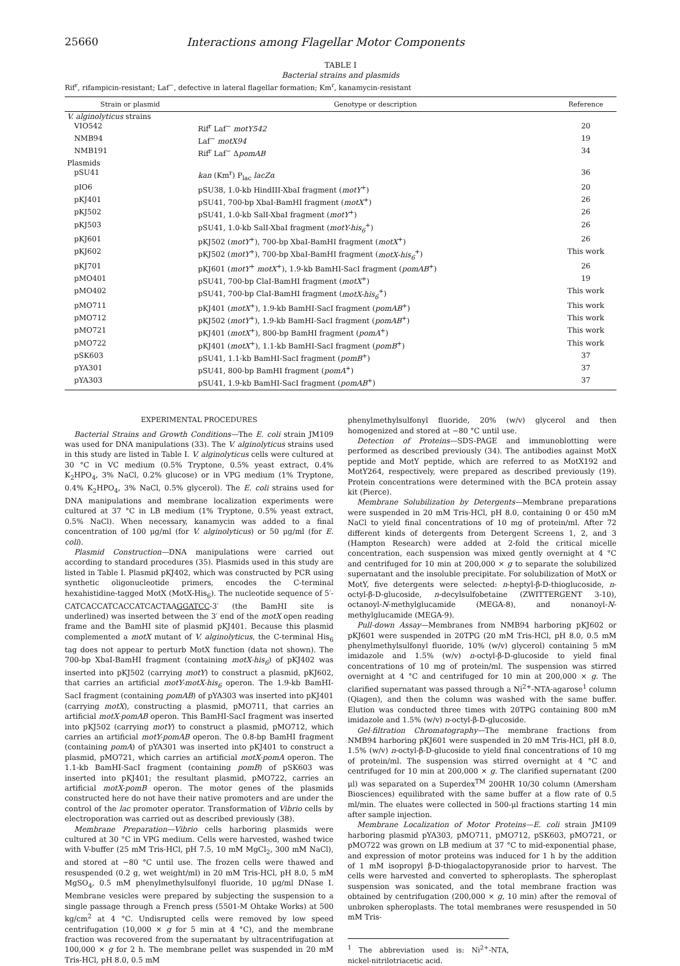25660 Interactions among Flagellar Motor Components
TABLE I
Bacterial strains and plasmids
Rif<sup>r</sup>, rifampicin-resistant; Laf<sup>−</sup>, defective in lateral flagellar formation; Km<sup>r</sup>, kanamycin-resistant
| Strain or plasmid | Genotype or description | Reference |
| --- | --- | --- |
| V. alginolyticus strains | | |
| VIO542 | Rif<sup>r</sup> Laf<sup>−</sup> motY542 | 20 |
| NMB94 | Laf<sup>−</sup> motX94 | 19 |
| NMB191 | Rif<sup>r</sup> Laf<sup>−</sup> Δ pomAB | 34 |
| Plasmids | | |
| pSU41 | kan (Km<sup>r</sup>) P<sub>lac</sub> lacZα | 36 |
| pIO6 | pSU38, 1.0-kb HindIII-XbaI fragment ( motY<sup>+</sup>) | 20 |
| pKJ401 | pSU41, 700-bp XbaI-BamHI fragment ( motX<sup>+</sup>) | 26 |
| pKJ502 | pSU41, 1.0-kb SalI-XbaI fragment ( motY<sup>+</sup>) | 26 |
| pKJ503 | pSU41, 1.0-kb SalI-XbaI fragment ( motY-his<sub>6</sub><sup>+</sup>) | 26 |
| pKJ601 | pKJ502 ( motY<sup>+</sup>), 700-bp XbaI-BamHI fragment ( motX<sup>+</sup>) | 26 |
| pKJ602 | pKJ502 ( motY<sup>+</sup>), 700-bp XbaI-BamHI fragment ( motX-his<sub>6</sub><sup>+</sup>) | This work |
| pKJ701 | pKJ601 ( motY<sup>+</sup> motX<sup>+</sup>), 1.9-kb BamHI-SacI fragment ( pomAB<sup>+</sup>) | 26 |
| pMO401 | pSU41, 700-bp ClaI-BamHI fragment ( motX<sup>+</sup>) | 19 |
| pMO402 | pSU41, 700-bp ClaI-BamHI fragment ( motX-his<sub>6</sub><sup>+</sup>) | This work |
| pMO711 | pKJ401 ( motX<sup>+</sup>), 1.9-kb BamHI-SacI fragment ( pomAB<sup>+</sup>) | This work |
| pMO712 | pKJ502 ( motY<sup>+</sup>), 1.9-kb BamHI-SacI fragment ( pomAB<sup>+</sup>) | This work |
| pMO721 | pKJ401 ( motX<sup>+</sup>), 800-bp BamHI fragment ( pomA<sup>+</sup>) | This work |
| pMO722 | pKJ401 ( motX<sup>+</sup>), 1.1-kb BamHI-SacI fragment ( pomB<sup>+</sup>) | This work |
| pSK603 | pSU41, 1.1-kb BamHI-SacI fragment ( pomB<sup>+</sup>) | 37 |
| pYA301 | pSU41, 800-bp BamHI fragment ( pomA<sup>+</sup>) | 37 |
| pYA303 | pSU41, 1.9-kb BamHI-SacI fragment ( pomAB<sup>+</sup>) | 37 |
EXPERIMENTAL PROCEDURES
Bacterial Strains and Growth Conditions—The E. coli strain JM109 was used for DNA manipulations (33). The V. alginolyticus strains used in this study are listed in Table I. V. alginolyticus cells were cultured at 30 °C in VC medium (0.5% Tryptone, 0.5% yeast extract, 0.4% K<sub>2</sub>HPO<sub>4</sub>, 3% NaCl, 0.2% glucose) or in VPG medium (1% Tryptone, 0.4% K<sub>2</sub>HPO<sub>4</sub>, 3% NaCl, 0.5% glycerol). The E. coli strains used for DNA manipulations and membrane localization experiments were cultured at 37 °C in LB medium (1% Tryptone, 0.5% yeast extract, 0.5% NaCl). When necessary, kanamycin was added to a final concentration of 100 μg/ml (for V. alginolyticus) or 50 μg/ml (for E. coli).
Plasmid Construction—DNA manipulations were carried out according to standard procedures (35). Plasmids used in this study are listed in Table I. Plasmid pKJ402, which was constructed by PCR using synthetic oligonucleotide primers, encodes the C-terminal hexahistidine-tagged MotX (MotX-His<sub>6</sub>). The nucleotide sequence of 5′-CATCACCATCACCATCACTAAGGATCC-3′ (the BamHI site is underlined) was inserted between the 3′ end of the motX open reading frame and the BamHI site of plasmid pKJ401. Because this plasmid complemented a motX mutant of V. alginolyticus, the C-terminal His<sub>6</sub> tag does not appear to perturb MotX function (data not shown). The 700-bp XbaI-BamHI fragment (containing motX-his<sub>6</sub>) of pKJ402 was inserted into pKJ502 (carrying motY) to construct a plasmid, pKJ602, that carries an artificial motY-motX-his<sub>6</sub> operon. The 1.9-kb BamHI-SacI fragment (containing pomAB) of pYA303 was inserted into pKJ401 (carrying motX), constructing a plasmid, pMO711, that carries an artificial motX-pomAB operon. This BamHI-SacI fragment was inserted into pKJ502 (carrying motY) to construct a plasmid, pMO712, which carries an artificial motY-pomAB operon. The 0.8-bp BamHI fragment (containing pomA) of pYA301 was inserted into pKJ401 to construct a plasmid, pMO721, which carries an artificial motX-pomA operon. The 1.1-kb BamHI-SacI fragment (containing pomB) of pSK603 was inserted into pKJ401; the resultant plasmid, pMO722, carries an artificial motX-pomB operon. The motor genes of the plasmids constructed here do not have their native promoters and are under the control of the lac promoter operator. Transformation of Vibrio cells by electroporation was carried out as described previously (38).
Membrane Preparation—Vibrio cells harboring plasmids were cultured at 30 °C in VPG medium. Cells were harvested, washed twice with V-buffer (25 mM Tris-HCl, pH 7.5, 10 mM MgCl<sub>2</sub>, 300 mM NaCl), and stored at −80 °C until use. The frozen cells were thawed and resuspended (0.2 g, wet weight/ml) in 20 mM Tris-HCl, pH 8.0, 5 mM MgSO<sub>4</sub>, 0.5 mM phenylmethylsulfonyl fluoride, 10 μg/ml DNase I. Membrane vesicles were prepared by subjecting the suspension to a single passage through a French press (5501-M Ohtake Works) at 500 kg/cm<sup>2</sup> at 4 °C. Undisrupted cells were removed by low speed centrifugation (10,000 × g for 5 min at 4 °C), and the membrane fraction was recovered from the supernatant by ultracentrifugation at 100,000 × g for 2 h. The membrane pellet was suspended in 20 mM Tris-HCl, pH 8.0, 0.5 mM
phenylmethylsulfonyl fluoride, 20% (w/v) glycerol and then homogenized and stored at −80 °C until use.
Detection of Proteins—SDS-PAGE and immunoblotting were performed as described previously (34). The antibodies against MotX peptide and MotY peptide, which are referred to as MotX192 and MotY264, respectively, were prepared as described previously (19). Protein concentrations were determined with the BCA protein assay kit (Pierce).
Membrane Solubilization by Detergents—Membrane preparations were suspended in 20 mM Tris-HCl, pH 8.0, containing 0 or 450 mM NaCl to yield final concentrations of 10 mg of protein/ml. After 72 different kinds of detergents from Detergent Screens 1, 2, and 3 (Hampton Research) were added at 2-fold the critical micelle concentration, each suspension was mixed gently overnight at 4 °C and centrifuged for 10 min at 200,000 × g to separate the solubilized supernatant and the insoluble precipitate. For solubilization of MotX or MotY, five detergents were selected: n-heptyl-β-D-thioglucoside, n-octyl-β-D-glucoside, n-decylsulfobetaine (ZWITTERGENT 3-10), octanoyl-N-methylglucamide (MEGA-8), and nonanoyl-N-methylglucamide (MEGA-9).
Pull-down Assay—Membranes from NMB94 harboring pKJ602 or pKJ601 were suspended in 20TPG (20 mM Tris-HCl, pH 8.0, 0.5 mM phenylmethylsulfonyl fluoride, 10% (w/v) glycerol) containing 5 mM imidazole and 1.5% (w/v) n-octyl-β-D-glucoside to yield final concentrations of 10 mg of protein/ml. The suspension was stirred overnight at 4 °C and centrifuged for 10 min at 200,000 × g. The clarified supernatant was passed through a Ni<sup>2+</sup>-NTA-agarose<sup>1</sup> column (Qiagen), and then the column was washed with the same buffer. Elution was conducted three times with 20TPG containing 800 mM imidazole and 1.5% (w/v) n-octyl-β-D-glucoside.
Gel-filtration Chromatography—The membrane fractions from NMB94 harboring pKJ601 were suspended in 20 mM Tris-HCl, pH 8.0, 1.5% (w/v) n-octyl-β-D-glucoside to yield final concentrations of 10 mg of protein/ml. The suspension was stirred overnight at 4 °C and centrifuged for 10 min at 200,000 × g. The clarified supernatant (200 μl) was separated on a Superdex<sup>TM</sup> 200HR 10/30 column (Amersham Biosciences) equilibrated with the same buffer at a flow rate of 0.5 ml/min. The eluates were collected in 500-μl fractions starting 14 min after sample injection.
Membrane Localization of Motor Proteins—E. coli strain JM109 harboring plasmid pYA303, pMO711, pMO712, pSK603, pMO721, or pMO722 was grown on LB medium at 37 °C to mid-exponential phase, and expression of motor proteins was induced for 1 h by the addition of 1 mM isopropyl β-D-thiogalactopyranoside prior to harvest. The cells were harvested and converted to spheroplasts. The spheroplast suspension was sonicated, and the total membrane fraction was obtained by centrifugation (200,000 × g, 10 min) after the removal of unbroken spheroplasts. The total membranes were resuspended in 50 mM Tris-
<sup>1</sup> The abbreviation used is: Ni<sup>2+</sup>-NTA, nickel-nitrilotriacetic acid.